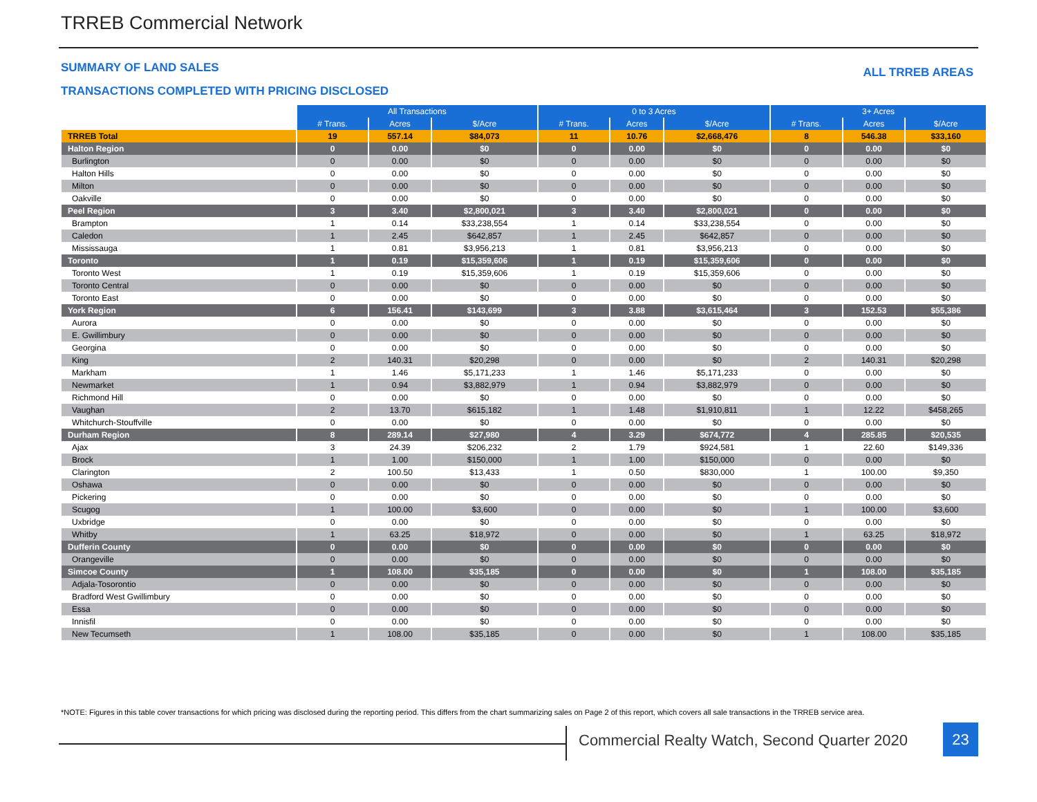TRREB Commercial Network
SUMMARY OF LAND SALES ALL TRREB AREAS
TRANSACTIONS COMPLETED WITH PRICING DISCLOSED
| | All Transactions | | | 0 to 3 Acres | | | 3+ Acres | | |
| --- | --- | --- | --- | --- | --- | --- | --- | --- | --- |
| | # Trans. | Acres | $/Acre | # Trans. | Acres | $/Acre | # Trans. | Acres | $/Acre |
| TRREB Total | 19 | 557.14 | $84,073 | 11 | 10.76 | $2,668,476 | 8 | 546.38 | $33,160 |
| Halton Region | 0 | 0.00 | $0 | 0 | 0.00 | $0 | 0 | 0.00 | $0 |
| Burlington | 0 | 0.00 | $0 | 0 | 0.00 | $0 | 0 | 0.00 | $0 |
| Halton Hills | 0 | 0.00 | $0 | 0 | 0.00 | $0 | 0 | 0.00 | $0 |
| Milton | 0 | 0.00 | $0 | 0 | 0.00 | $0 | 0 | 0.00 | $0 |
| Oakville | 0 | 0.00 | $0 | 0 | 0.00 | $0 | 0 | 0.00 | $0 |
| Peel Region | 3 | 3.40 | $2,800,021 | 3 | 3.40 | $2,800,021 | 0 | 0.00 | $0 |
| Brampton | 1 | 0.14 | $33,238,554 | 1 | 0.14 | $33,238,554 | 0 | 0.00 | $0 |
| Caledon | 1 | 2.45 | $642,857 | 1 | 2.45 | $642,857 | 0 | 0.00 | $0 |
| Mississauga | 1 | 0.81 | $3,956,213 | 1 | 0.81 | $3,956,213 | 0 | 0.00 | $0 |
| Toronto | 1 | 0.19 | $15,359,606 | 1 | 0.19 | $15,359,606 | 0 | 0.00 | $0 |
| Toronto West | 1 | 0.19 | $15,359,606 | 1 | 0.19 | $15,359,606 | 0 | 0.00 | $0 |
| Toronto Central | 0 | 0.00 | $0 | 0 | 0.00 | $0 | 0 | 0.00 | $0 |
| Toronto East | 0 | 0.00 | $0 | 0 | 0.00 | $0 | 0 | 0.00 | $0 |
| York Region | 6 | 156.41 | $143,699 | 3 | 3.88 | $3,615,464 | 3 | 152.53 | $55,386 |
| Aurora | 0 | 0.00 | $0 | 0 | 0.00 | $0 | 0 | 0.00 | $0 |
| E. Gwillimbury | 0 | 0.00 | $0 | 0 | 0.00 | $0 | 0 | 0.00 | $0 |
| Georgina | 0 | 0.00 | $0 | 0 | 0.00 | $0 | 0 | 0.00 | $0 |
| King | 2 | 140.31 | $20,298 | 0 | 0.00 | $0 | 2 | 140.31 | $20,298 |
| Markham | 1 | 1.46 | $5,171,233 | 1 | 1.46 | $5,171,233 | 0 | 0.00 | $0 |
| Newmarket | 1 | 0.94 | $3,882,979 | 1 | 0.94 | $3,882,979 | 0 | 0.00 | $0 |
| Richmond Hill | 0 | 0.00 | $0 | 0 | 0.00 | $0 | 0 | 0.00 | $0 |
| Vaughan | 2 | 13.70 | $615,182 | 1 | 1.48 | $1,910,811 | 1 | 12.22 | $458,265 |
| Whitchurch-Stouffville | 0 | 0.00 | $0 | 0 | 0.00 | $0 | 0 | 0.00 | $0 |
| Durham Region | 8 | 289.14 | $27,980 | 4 | 3.29 | $674,772 | 4 | 285.85 | $20,535 |
| Ajax | 3 | 24.39 | $206,232 | 2 | 1.79 | $924,581 | 1 | 22.60 | $149,336 |
| Brock | 1 | 1.00 | $150,000 | 1 | 1.00 | $150,000 | 0 | 0.00 | $0 |
| Clarington | 2 | 100.50 | $13,433 | 1 | 0.50 | $830,000 | 1 | 100.00 | $9,350 |
| Oshawa | 0 | 0.00 | $0 | 0 | 0.00 | $0 | 0 | 0.00 | $0 |
| Pickering | 0 | 0.00 | $0 | 0 | 0.00 | $0 | 0 | 0.00 | $0 |
| Scugog | 1 | 100.00 | $3,600 | 0 | 0.00 | $0 | 1 | 100.00 | $3,600 |
| Uxbridge | 0 | 0.00 | $0 | 0 | 0.00 | $0 | 0 | 0.00 | $0 |
| Whitby | 1 | 63.25 | $18,972 | 0 | 0.00 | $0 | 1 | 63.25 | $18,972 |
| Dufferin County | 0 | 0.00 | $0 | 0 | 0.00 | $0 | 0 | 0.00 | $0 |
| Orangeville | 0 | 0.00 | $0 | 0 | 0.00 | $0 | 0 | 0.00 | $0 |
| Simcoe County | 1 | 108.00 | $35,185 | 0 | 0.00 | $0 | 1 | 108.00 | $35,185 |
| Adjala-Tosorontio | 0 | 0.00 | $0 | 0 | 0.00 | $0 | 0 | 0.00 | $0 |
| Bradford West Gwillimbury | 0 | 0.00 | $0 | 0 | 0.00 | $0 | 0 | 0.00 | $0 |
| Essa | 0 | 0.00 | $0 | 0 | 0.00 | $0 | 0 | 0.00 | $0 |
| Innisfil | 0 | 0.00 | $0 | 0 | 0.00 | $0 | 0 | 0.00 | $0 |
| New Tecumseth | 1 | 108.00 | $35,185 | 0 | 0.00 | $0 | 1 | 108.00 | $35,185 |
*NOTE: Figures in this table cover transactions for which pricing was disclosed during the reporting period. This differs from the chart summarizing sales on Page 2 of this report, which covers all sale transactions in the TRREB service area.
Commercial Realty Watch, Second Quarter 2020
23